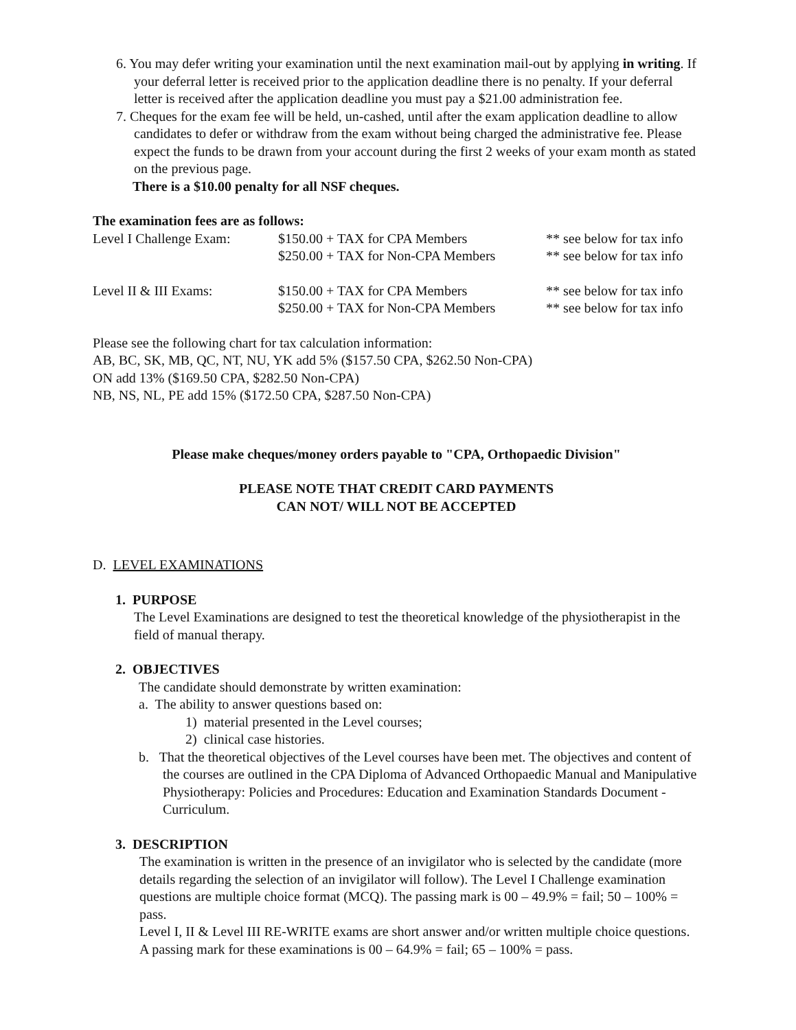6. You may defer writing your examination until the next examination mail-out by applying in writing. If your deferral letter is received prior to the application deadline there is no penalty. If your deferral letter is received after the application deadline you must pay a $21.00 administration fee.
7. Cheques for the exam fee will be held, un-cashed, until after the exam application deadline to allow candidates to defer or withdraw from the exam without being charged the administrative fee. Please expect the funds to be drawn from your account during the first 2 weeks of your exam month as stated on the previous page.
There is a $10.00 penalty for all NSF cheques.
The examination fees are as follows:
| Level I Challenge Exam: | $150.00 + TAX for CPA Members | ** see below for tax info |
| | $250.00 + TAX for Non-CPA Members | ** see below for tax info |
| Level II & III Exams: | $150.00 + TAX for CPA Members | ** see below for tax info |
| | $250.00 + TAX for Non-CPA Members | ** see below for tax info |
Please see the following chart for tax calculation information:
AB, BC, SK, MB, QC, NT, NU, YK add 5% ($157.50 CPA, $262.50 Non-CPA)
ON add 13% ($169.50 CPA, $282.50 Non-CPA)
NB, NS, NL, PE add 15% ($172.50 CPA, $287.50 Non-CPA)
Please make cheques/money orders payable to "CPA, Orthopaedic Division"
PLEASE NOTE THAT CREDIT CARD PAYMENTS
CAN NOT/ WILL NOT BE ACCEPTED
D. LEVEL EXAMINATIONS
1. PURPOSE
The Level Examinations are designed to test the theoretical knowledge of the physiotherapist in the field of manual therapy.
2. OBJECTIVES
The candidate should demonstrate by written examination:
a. The ability to answer questions based on:
1) material presented in the Level courses;
2) clinical case histories.
b. That the theoretical objectives of the Level courses have been met. The objectives and content of the courses are outlined in the CPA Diploma of Advanced Orthopaedic Manual and Manipulative Physiotherapy: Policies and Procedures: Education and Examination Standards Document - Curriculum.
3. DESCRIPTION
The examination is written in the presence of an invigilator who is selected by the candidate (more details regarding the selection of an invigilator will follow). The Level I Challenge examination questions are multiple choice format (MCQ). The passing mark is 00 – 49.9% = fail; 50 – 100% = pass.
Level I, II & Level III RE-WRITE exams are short answer and/or written multiple choice questions. A passing mark for these examinations is 00 – 64.9% = fail; 65 – 100% = pass.